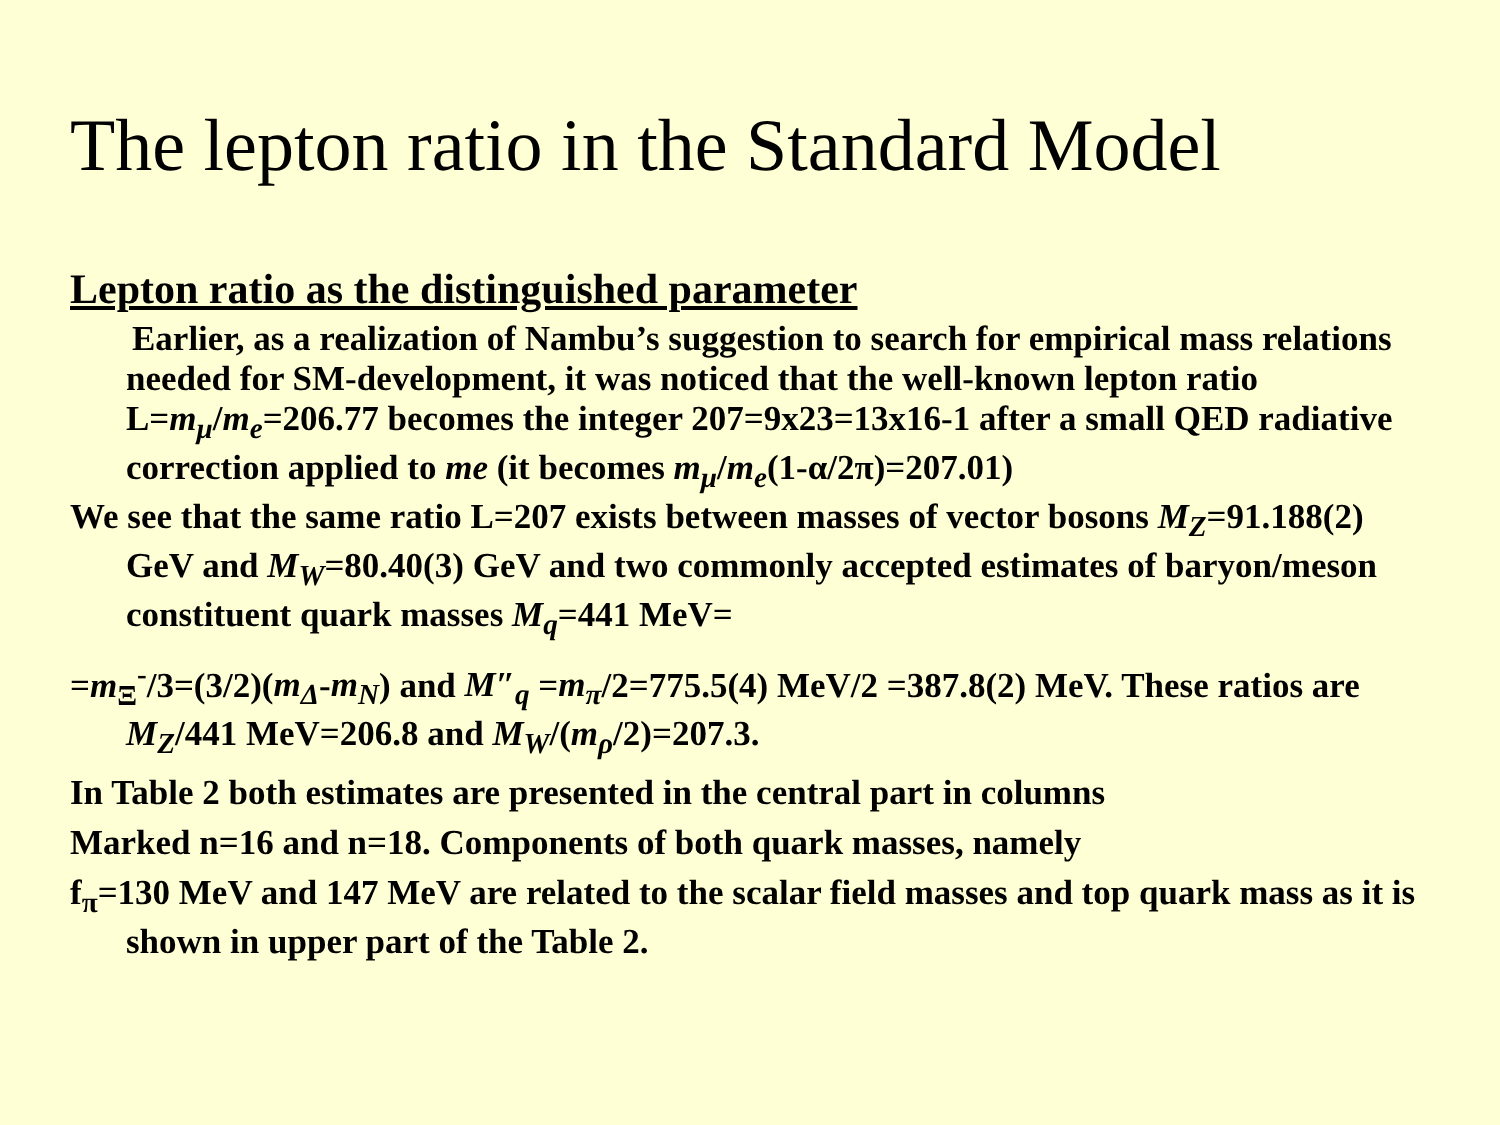The lepton ratio in the Standard Model
Lepton ratio as the distinguished parameter
Earlier, as a realization of Nambu’s suggestion to search for empirical mass relations needed for SM-development, it was noticed that the well-known lepton ratio L=m<sub>μ</sub>/m<sub>e</sub>=206.77 becomes the integer 207=9x23=13x16-1 after a small QED radiative correction applied to me (it becomes m<sub>μ</sub>/m<sub>e</sub>(1-α/2π)=207.01)
We see that the same ratio L=207 exists between masses of vector bosons M<sub>Z</sub>=91.188(2) GeV and M<sub>W</sub>=80.40(3) GeV and two commonly accepted estimates of baryon/meson constituent quark masses M<sub>q</sub>=441 MeV=
=m<sub>Ξ</sub><sup>-</sup>/3=(3/2)(m<sub>Δ</sub>-m<sub>N</sub>) and M″<sub>q</sub> =m<sub>π</sub>/2=775.5(4) MeV/2 =387.8(2) MeV. These ratios are M<sub>Z</sub>/441 MeV=206.8 and M<sub>W</sub>/(m<sub>ρ</sub>/2)=207.3.
In Table 2 both estimates are presented in the central part in columns
Marked n=16 and n=18. Components of both quark masses, namely
f<sub>π</sub>=130 MeV and 147 MeV are related to the scalar field masses and top quark mass as it is shown in upper part of the Table 2.